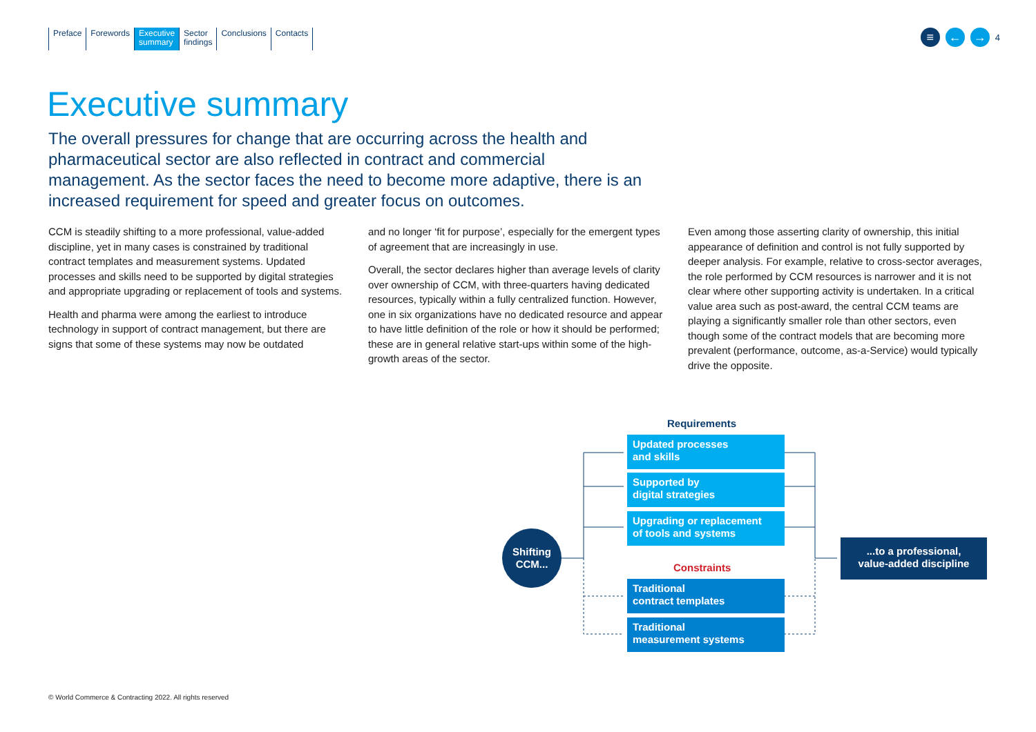Preface Forewords Executive
summary
Sector
findings
Conclusions Contacts
≡ ← →
4
Executive summary
The overall pressures for change that are occurring across the health and pharmaceutical sector are also reflected in contract and commercial management. As the sector faces the need to become more adaptive, there is an increased requirement for speed and greater focus on outcomes.
CCM is steadily shifting to a more professional, value-added discipline, yet in many cases is constrained by traditional contract templates and measurement systems. Updated processes and skills need to be supported by digital strategies and appropriate upgrading or replacement of tools and systems.
Health and pharma were among the earliest to introduce technology in support of contract management, but there are signs that some of these systems may now be outdated
and no longer ‘fit for purpose’, especially for the emergent types of agreement that are increasingly in use.
Overall, the sector declares higher than average levels of clarity over ownership of CCM, with three-quarters having dedicated resources, typically within a fully centralized function. However, one in six organizations have no dedicated resource and appear to have little definition of the role or how it should be performed; these are in general relative start-ups within some of the high-growth areas of the sector.
Even among those asserting clarity of ownership, this initial appearance of definition and control is not fully supported by deeper analysis. For example, relative to cross-sector averages, the role performed by CCM resources is narrower and it is not clear where other supporting activity is undertaken. In a critical value area such as post-award, the central CCM teams are playing a significantly smaller role than other sectors, even though some of the contract models that are becoming more prevalent (performance, outcome, as-a-Service) would typically drive the opposite.
Requirements
Updated processes
and skills
Supported by
digital strategies
Upgrading or replacement
of tools and systems
Constraints
Traditional
contract templates
Traditional
measurement systems
Shifting
CCM...
...to a professional,
value-added discipline
© World Commerce & Contracting 2022. All rights reserved